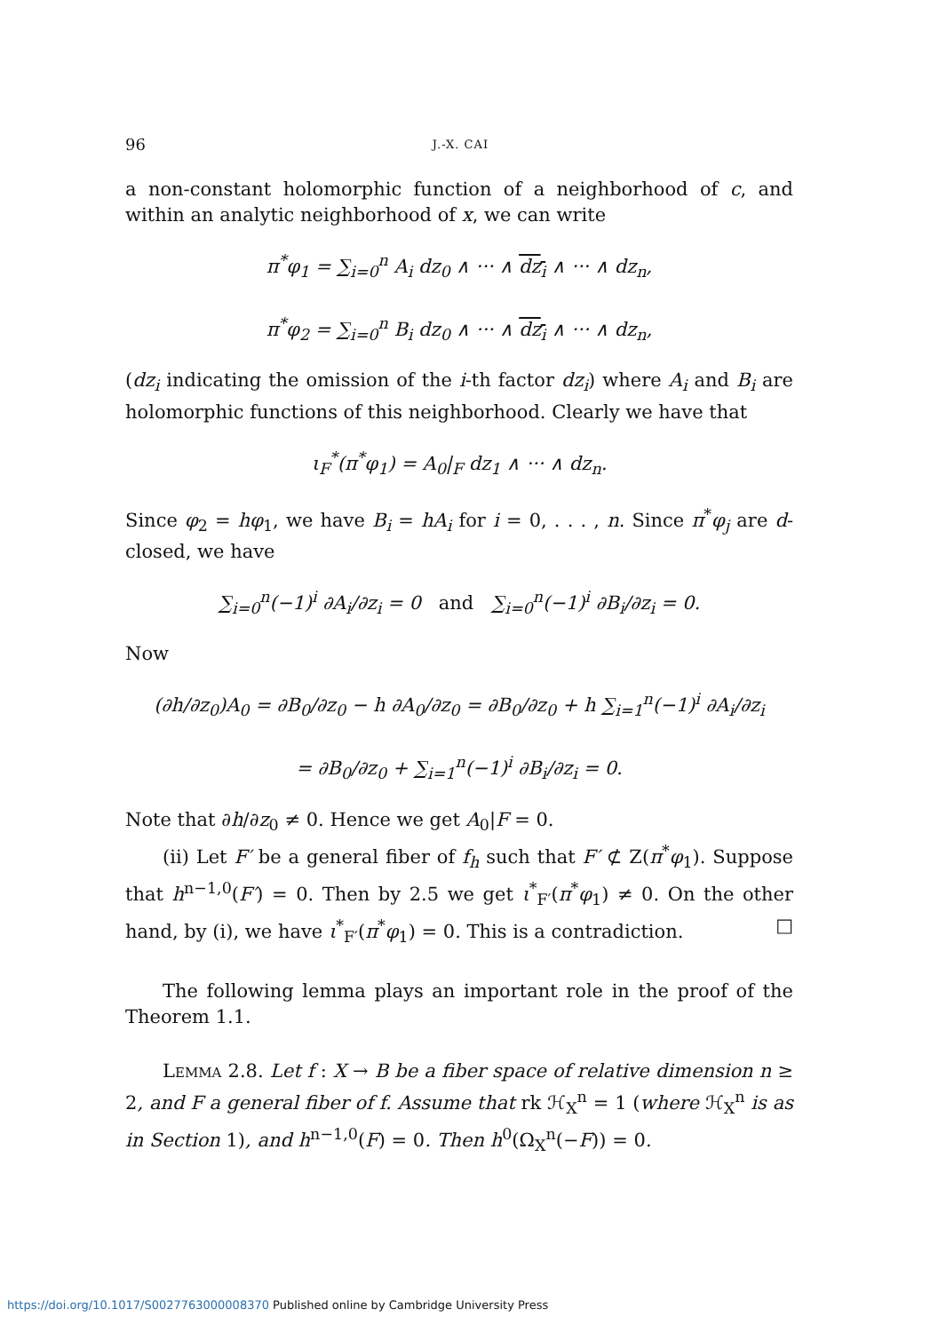96 J.-X. CAI
a non-constant holomorphic function of a neighborhood of c, and within an analytic neighborhood of x, we can write
π<sup>*</sup>φ<sub>1</sub> = ∑<sub>i=0</sub><sup>n</sup> A<sub>i</sub> dz<sub>0</sub> ∧ ··· ∧ dz<sub>i</sub> ∧ ··· ∧ dz<sub>n</sub>,
π<sup>*</sup>φ<sub>2</sub> = ∑<sub>i=0</sub><sup>n</sup> B<sub>i</sub> dz<sub>0</sub> ∧ ··· ∧ dz<sub>i</sub> ∧ ··· ∧ dz<sub>n</sub>,
(dz<sub>i</sub> indicating the omission of the i-th factor dz<sub>i</sub>) where A<sub>i</sub> and B<sub>i</sub> are holomorphic functions of this neighborhood. Clearly we have that
ι<sub>F</sub><sup>*</sup>(π<sup>*</sup>φ<sub>1</sub>) = A<sub>0</sub>|<sub>F</sub> dz<sub>1</sub> ∧ ··· ∧ dz<sub>n</sub>.
Since φ<sub>2</sub> = hφ<sub>1</sub>, we have B<sub>i</sub> = hA<sub>i</sub> for i = 0, . . . , n. Since π<sup>*</sup>φ<sub>j</sub> are d-closed, we have
∑<sub>i=0</sub><sup>n</sup>(−1)<sup>i</sup> ∂A<sub>i</sub>/∂z<sub>i</sub> = 0 and ∑<sub>i=0</sub><sup>n</sup>(−1)<sup>i</sup> ∂B<sub>i</sub>/∂z<sub>i</sub> = 0.
Now
(∂h/∂z<sub>0</sub>)A<sub>0</sub> = ∂B<sub>0</sub>/∂z<sub>0</sub> − h ∂A<sub>0</sub>/∂z<sub>0</sub> = ∂B<sub>0</sub>/∂z<sub>0</sub> + h ∑<sub>i=1</sub><sup>n</sup>(−1)<sup>i</sup> ∂A<sub>i</sub>/∂z<sub>i</sub>
= ∂B<sub>0</sub>/∂z<sub>0</sub> + ∑<sub>i=1</sub><sup>n</sup>(−1)<sup>i</sup> ∂B<sub>i</sub>/∂z<sub>i</sub> = 0.
Note that ∂h/∂z<sub>0</sub> ≠ 0. Hence we get A<sub>0</sub>|F = 0.
(ii) Let F′ be a general fiber of f<sub>h</sub> such that F′ ⊄ Z(π<sup>*</sup>φ<sub>1</sub>). Suppose that h<sup>n−1,0</sup>(F′) = 0. Then by 2.5 we get ι<sup>*</sup><sub>F′</sub>(π<sup>*</sup>φ<sub>1</sub>) ≠ 0. On the other hand, by (i), we have ι<sup>*</sup><sub>F′</sub>(π<sup>*</sup>φ<sub>1</sub>) = 0. This is a contradiction. □
The following lemma plays an important role in the proof of the Theorem 1.1.
Lemma 2.8. Let f : X → B be a fiber space of relative dimension n ≥ 2, and F a general fiber of f. Assume that rk ℋ<sub>X</sub><sup>n</sup> = 1 (where ℋ<sub>X</sub><sup>n</sup> is as in Section 1), and h<sup>n−1,0</sup>(F) = 0. Then h<sup>0</sup>(Ω<sub>X</sub><sup>n</sup>(−F)) = 0.
https://doi.org/10.1017/S0027763000008370 Published online by Cambridge University Press